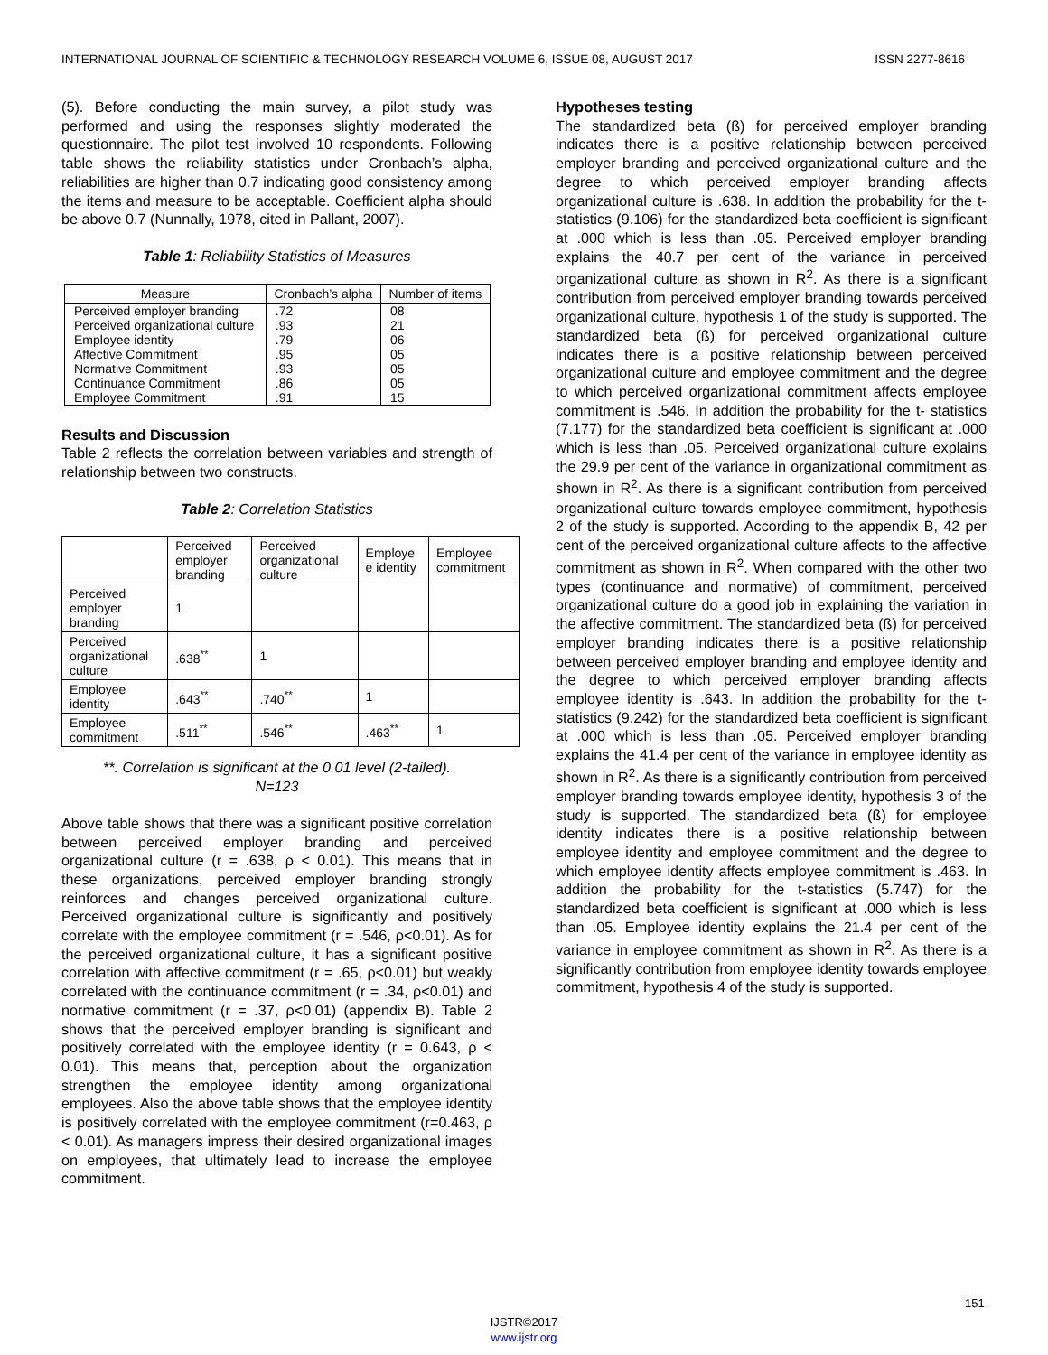INTERNATIONAL JOURNAL OF SCIENTIFIC & TECHNOLOGY RESEARCH VOLUME 6, ISSUE 08, AUGUST 2017 ISSN 2277-8616
(5). Before conducting the main survey, a pilot study was performed and using the responses slightly moderated the questionnaire. The pilot test involved 10 respondents. Following table shows the reliability statistics under Cronbach’s alpha, reliabilities are higher than 0.7 indicating good consistency among the items and measure to be acceptable. Coefficient alpha should be above 0.7 (Nunnally, 1978, cited in Pallant, 2007).
Table 1: Reliability Statistics of Measures
| Measure | Cronbach’s alpha | Number of items |
| --- | --- | --- |
| Perceived employer branding | .72 | 08 |
| Perceived organizational culture | .93 | 21 |
| Employee identity | .79 | 06 |
| Affective Commitment | .95 | 05 |
| Normative Commitment | .93 | 05 |
| Continuance Commitment | .86 | 05 |
| Employee Commitment | .91 | 15 |
Results and Discussion
Table 2 reflects the correlation between variables and strength of relationship between two constructs.
Table 2: Correlation Statistics
| | Perceived employer branding | Perceived organizational culture | Employe e identity | Employee commitment |
| --- | --- | --- | --- | --- |
| Perceived employer branding | 1 | | | |
| Perceived organizational culture | .638<sup>**</sup> | 1 | | |
| Employee identity | .643<sup>**</sup> | .740<sup>**</sup> | 1 | |
| Employee commitment | .511<sup>**</sup> | .546<sup>**</sup> | .463<sup>**</sup> | 1 |
**. Correlation is significant at the 0.01 level (2-tailed).
N=123
Above table shows that there was a significant positive correlation between perceived employer branding and perceived organizational culture (r = .638, ρ < 0.01). This means that in these organizations, perceived employer branding strongly reinforces and changes perceived organizational culture. Perceived organizational culture is significantly and positively correlate with the employee commitment (r = .546, ρ<0.01). As for the perceived organizational culture, it has a significant positive correlation with affective commitment (r = .65, ρ<0.01) but weakly correlated with the continuance commitment (r = .34, ρ<0.01) and normative commitment (r = .37, ρ<0.01) (appendix B). Table 2 shows that the perceived employer branding is significant and positively correlated with the employee identity (r = 0.643, ρ < 0.01). This means that, perception about the organization strengthen the employee identity among organizational employees. Also the above table shows that the employee identity is positively correlated with the employee commitment (r=0.463, ρ < 0.01). As managers impress their desired organizational images on employees, that ultimately lead to increase the employee commitment.
Hypotheses testing
The standardized beta (ß) for perceived employer branding indicates there is a positive relationship between perceived employer branding and perceived organizational culture and the degree to which perceived employer branding affects organizational culture is .638. In addition the probability for the t- statistics (9.106) for the standardized beta coefficient is significant at .000 which is less than .05. Perceived employer branding explains the 40.7 per cent of the variance in perceived organizational culture as shown in R<sup>2</sup>. As there is a significant contribution from perceived employer branding towards perceived organizational culture, hypothesis 1 of the study is supported. The standardized beta (ß) for perceived organizational culture indicates there is a positive relationship between perceived organizational culture and employee commitment and the degree to which perceived organizational commitment affects employee commitment is .546. In addition the probability for the t- statistics (7.177) for the standardized beta coefficient is significant at .000 which is less than .05. Perceived organizational culture explains the 29.9 per cent of the variance in organizational commitment as shown in R<sup>2</sup>. As there is a significant contribution from perceived organizational culture towards employee commitment, hypothesis 2 of the study is supported. According to the appendix B, 42 per cent of the perceived organizational culture affects to the affective commitment as shown in R<sup>2</sup>. When compared with the other two types (continuance and normative) of commitment, perceived organizational culture do a good job in explaining the variation in the affective commitment. The standardized beta (ß) for perceived employer branding indicates there is a positive relationship between perceived employer branding and employee identity and the degree to which perceived employer branding affects employee identity is .643. In addition the probability for the t- statistics (9.242) for the standardized beta coefficient is significant at .000 which is less than .05. Perceived employer branding explains the 41.4 per cent of the variance in employee identity as shown in R<sup>2</sup>. As there is a significantly contribution from perceived employer branding towards employee identity, hypothesis 3 of the study is supported. The standardized beta (ß) for employee identity indicates there is a positive relationship between employee identity and employee commitment and the degree to which employee identity affects employee commitment is .463. In addition the probability for the t-statistics (5.747) for the standardized beta coefficient is significant at .000 which is less than .05. Employee identity explains the 21.4 per cent of the variance in employee commitment as shown in R<sup>2</sup>. As there is a significantly contribution from employee identity towards employee commitment, hypothesis 4 of the study is supported.
151
IJSTR©2017
www.ijstr.org